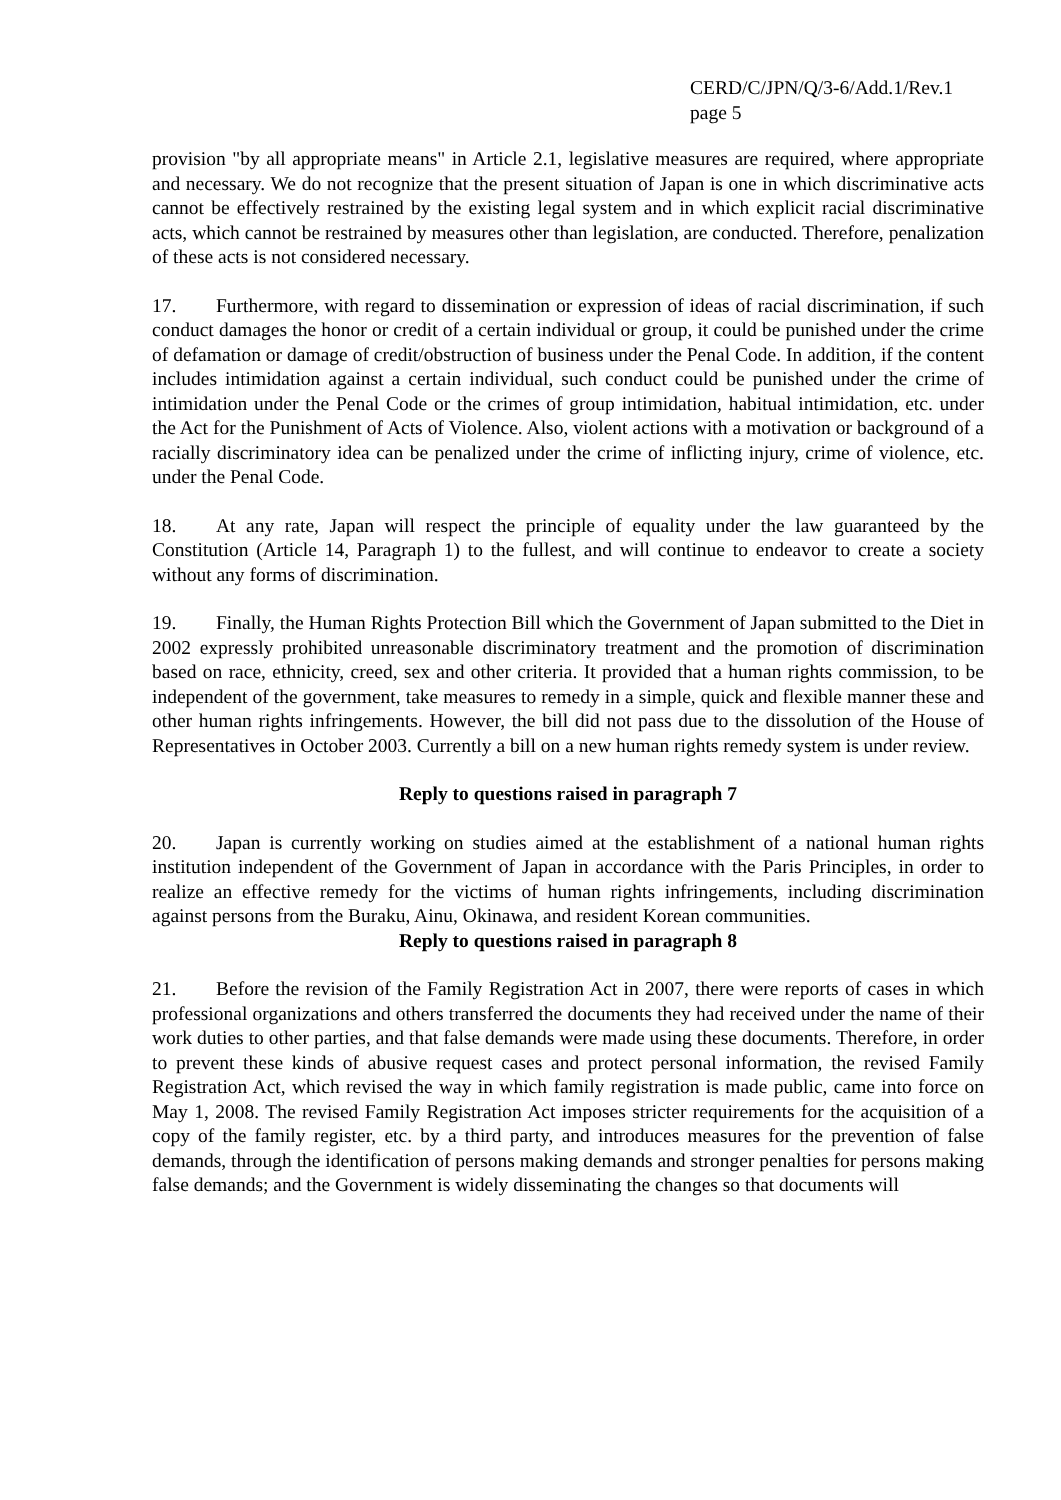CERD/C/JPN/Q/3-6/Add.1/Rev.1
page 5
provision "by all appropriate means" in Article 2.1, legislative measures are required, where appropriate and necessary. We do not recognize that the present situation of Japan is one in which discriminative acts cannot be effectively restrained by the existing legal system and in which explicit racial discriminative acts, which cannot be restrained by measures other than legislation, are conducted. Therefore, penalization of these acts is not considered necessary.
17. Furthermore, with regard to dissemination or expression of ideas of racial discrimination, if such conduct damages the honor or credit of a certain individual or group, it could be punished under the crime of defamation or damage of credit/obstruction of business under the Penal Code. In addition, if the content includes intimidation against a certain individual, such conduct could be punished under the crime of intimidation under the Penal Code or the crimes of group intimidation, habitual intimidation, etc. under the Act for the Punishment of Acts of Violence. Also, violent actions with a motivation or background of a racially discriminatory idea can be penalized under the crime of inflicting injury, crime of violence, etc. under the Penal Code.
18. At any rate, Japan will respect the principle of equality under the law guaranteed by the Constitution (Article 14, Paragraph 1) to the fullest, and will continue to endeavor to create a society without any forms of discrimination.
19. Finally, the Human Rights Protection Bill which the Government of Japan submitted to the Diet in 2002 expressly prohibited unreasonable discriminatory treatment and the promotion of discrimination based on race, ethnicity, creed, sex and other criteria. It provided that a human rights commission, to be independent of the government, take measures to remedy in a simple, quick and flexible manner these and other human rights infringements. However, the bill did not pass due to the dissolution of the House of Representatives in October 2003. Currently a bill on a new human rights remedy system is under review.
Reply to questions raised in paragraph 7
20. Japan is currently working on studies aimed at the establishment of a national human rights institution independent of the Government of Japan in accordance with the Paris Principles, in order to realize an effective remedy for the victims of human rights infringements, including discrimination against persons from the Buraku, Ainu, Okinawa, and resident Korean communities.
Reply to questions raised in paragraph 8
21. Before the revision of the Family Registration Act in 2007, there were reports of cases in which professional organizations and others transferred the documents they had received under the name of their work duties to other parties, and that false demands were made using these documents. Therefore, in order to prevent these kinds of abusive request cases and protect personal information, the revised Family Registration Act, which revised the way in which family registration is made public, came into force on May 1, 2008. The revised Family Registration Act imposes stricter requirements for the acquisition of a copy of the family register, etc. by a third party, and introduces measures for the prevention of false demands, through the identification of persons making demands and stronger penalties for persons making false demands; and the Government is widely disseminating the changes so that documents will